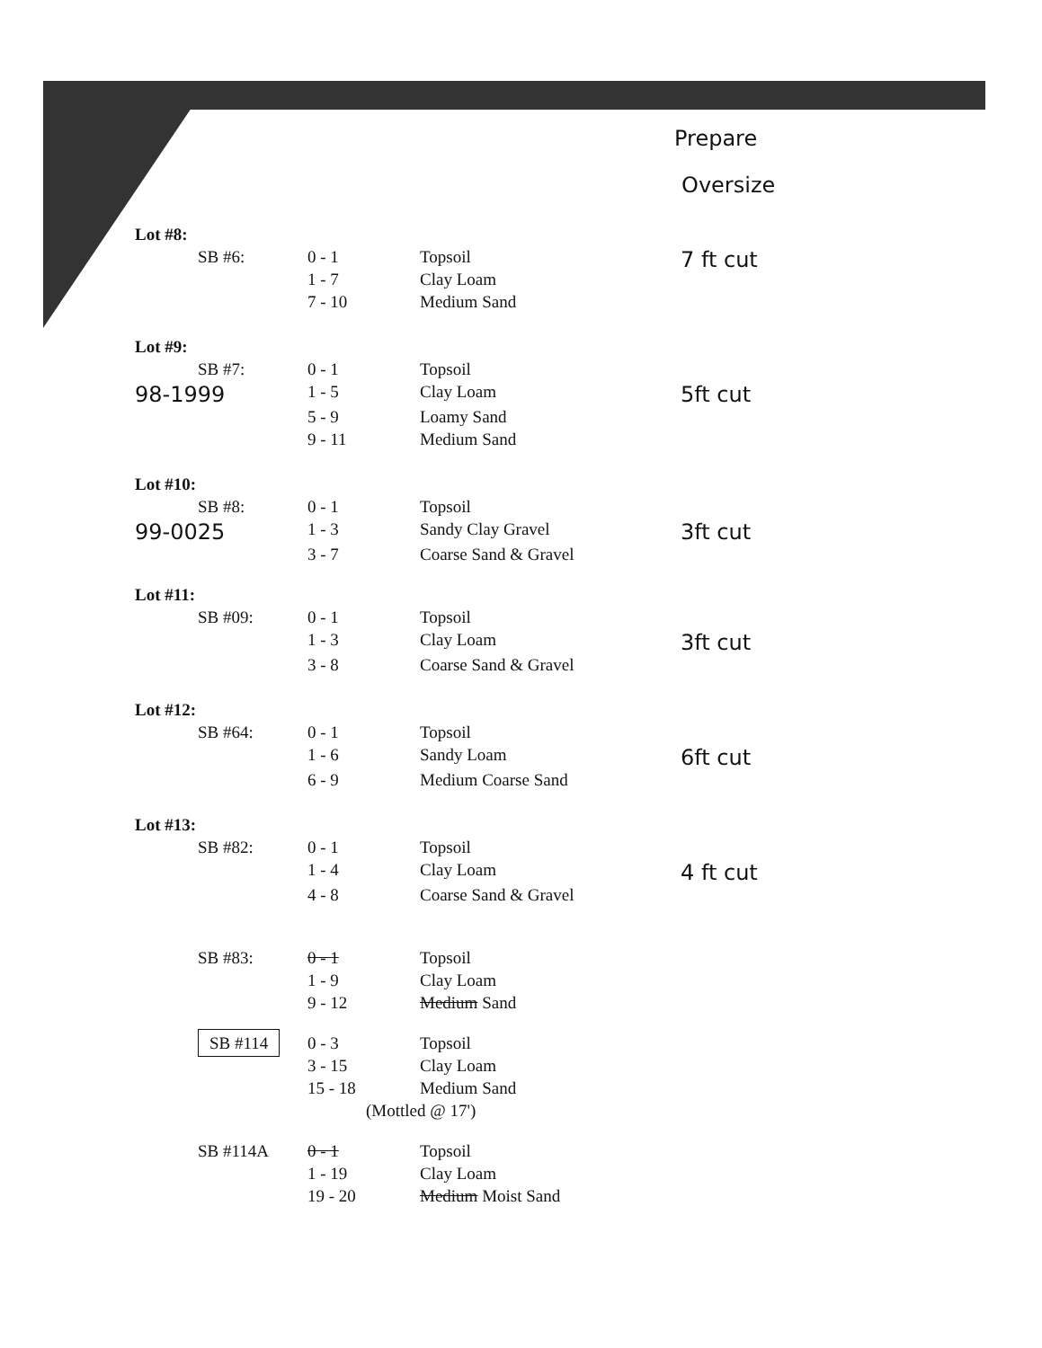Prepare
Oversize
| Lot #8: | | | | |
| | SB #6: | 0 - 1 | Topsoil | 7 ft cut |
| | | 1 - 7 | Clay Loam | |
| | | 7 - 10 | Medium Sand | |
| Lot #9: | | | | |
| | SB #7: | 0 - 1 | Topsoil | |
| 98-1999 | | 1 - 5 | Clay Loam | 5ft cut |
| | | 5 - 9 | Loamy Sand | |
| | | 9 - 11 | Medium Sand | |
| Lot #10: | | | | |
| | SB #8: | 0 - 1 | Topsoil | |
| 99-0025 | | 1 - 3 | Sandy Clay Gravel | 3ft cut |
| | | 3 - 7 | Coarse Sand & Gravel | |
| Lot #11: | | | | |
| | SB #09: | 0 - 1 | Topsoil | |
| | | 1 - 3 | Clay Loam | 3ft cut |
| | | 3 - 8 | Coarse Sand & Gravel | |
| Lot #12: | | | | |
| | SB #64: | 0 - 1 | Topsoil | |
| | | 1 - 6 | Sandy Loam | 6ft cut |
| | | 6 - 9 | Medium Coarse Sand | |
| Lot #13: | | | | |
| | SB #82: | 0 - 1 | Topsoil | |
| | | 1 - 4 | Clay Loam | 4 ft cut |
| | | 4 - 8 | Coarse Sand & Gravel | |
| | SB #83: | 0 - 1 | Topsoil | |
| | | 1 - 9 | Clay Loam | |
| | | 9 - 12 | Medium Sand | |
| | SB #114 | 0 - 3 | Topsoil | |
| | | 3 - 15 | Clay Loam | |
| | | 15 - 18 | Medium Sand | |
| | | (Mottled @ 17') | | |
| | SB #114A | 0 - 1 | Topsoil | |
| | | 1 - 19 | Clay Loam | |
| | | 19 - 20 | Medium Moist Sand | |